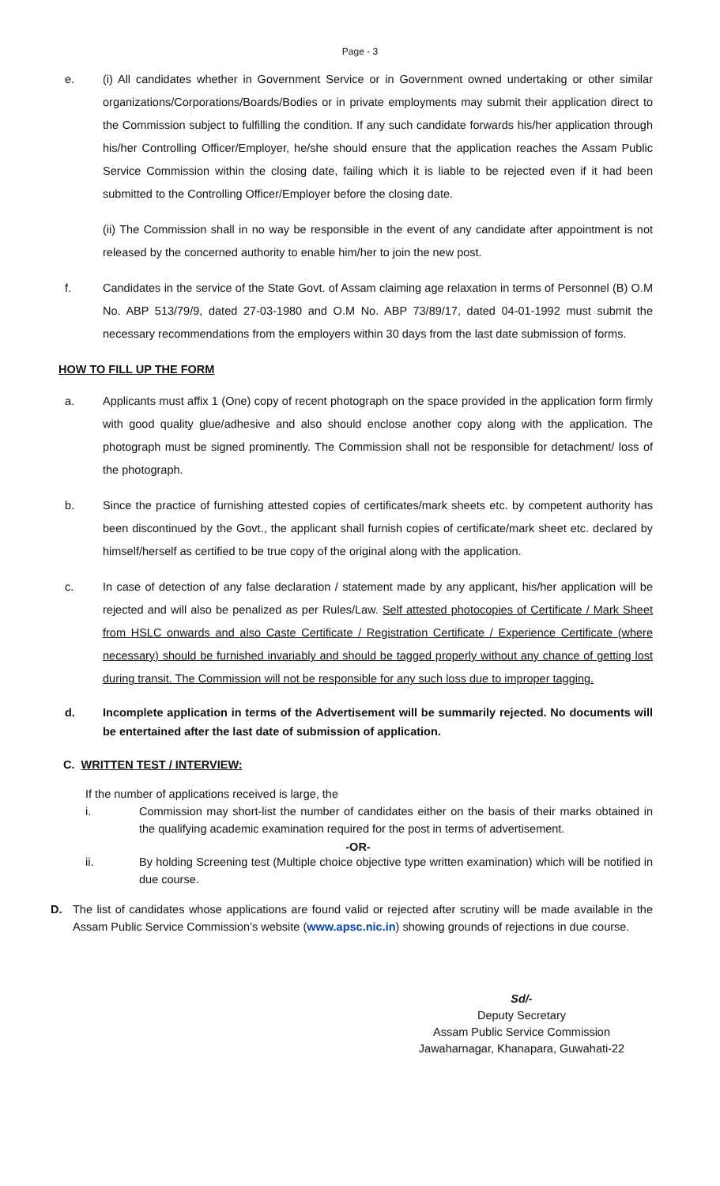Page - 3
e. (i) All candidates whether in Government Service or in Government owned undertaking or other similar organizations/Corporations/Boards/Bodies or in private employments may submit their application direct to the Commission subject to fulfilling the condition. If any such candidate forwards his/her application through his/her Controlling Officer/Employer, he/she should ensure that the application reaches the Assam Public Service Commission within the closing date, failing which it is liable to be rejected even if it had been submitted to the Controlling Officer/Employer before the closing date.
(ii) The Commission shall in no way be responsible in the event of any candidate after appointment is not released by the concerned authority to enable him/her to join the new post.
f. Candidates in the service of the State Govt. of Assam claiming age relaxation in terms of Personnel (B) O.M No. ABP 513/79/9, dated 27-03-1980 and O.M No. ABP 73/89/17, dated 04-01-1992 must submit the necessary recommendations from the employers within 30 days from the last date submission of forms.
HOW TO FILL UP THE FORM
a. Applicants must affix 1 (One) copy of recent photograph on the space provided in the application form firmly with good quality glue/adhesive and also should enclose another copy along with the application. The photograph must be signed prominently. The Commission shall not be responsible for detachment/ loss of the photograph.
b. Since the practice of furnishing attested copies of certificates/mark sheets etc. by competent authority has been discontinued by the Govt., the applicant shall furnish copies of certificate/mark sheet etc. declared by himself/herself as certified to be true copy of the original along with the application.
c. In case of detection of any false declaration / statement made by any applicant, his/her application will be rejected and will also be penalized as per Rules/Law. Self attested photocopies of Certificate / Mark Sheet from HSLC onwards and also Caste Certificate / Registration Certificate / Experience Certificate (where necessary) should be furnished invariably and should be tagged properly without any chance of getting lost during transit. The Commission will not be responsible for any such loss due to improper tagging.
d. Incomplete application in terms of the Advertisement will be summarily rejected. No documents will be entertained after the last date of submission of application.
C. WRITTEN TEST / INTERVIEW:
If the number of applications received is large, the
i. Commission may short-list the number of candidates either on the basis of their marks obtained in the qualifying academic examination required for the post in terms of advertisement.
-OR-
ii. By holding Screening test (Multiple choice objective type written examination) which will be notified in due course.
D. The list of candidates whose applications are found valid or rejected after scrutiny will be made available in the Assam Public Service Commission’s website (www.apsc.nic.in) showing grounds of rejections in due course.
Sd/-
Deputy Secretary
Assam Public Service Commission
Jawaharnagar, Khanapara, Guwahati-22